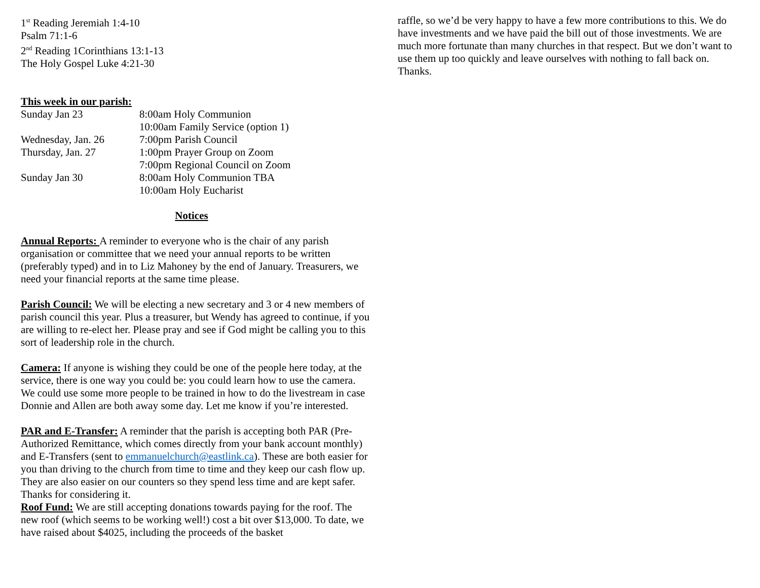1<sup>st</sup> Reading Jeremiah 1:4-10
Psalm 71:1-6
2<sup>nd</sup> Reading 1Corinthians 13:1-13
The Holy Gospel Luke 4:21-30
This week in our parish:
| Sunday Jan 23 | 8:00am Holy Communion |
| | 10:00am Family Service (option 1) |
| Wednesday, Jan. 26 | 7:00pm Parish Council |
| Thursday, Jan. 27 | 1:00pm Prayer Group on Zoom |
| | 7:00pm Regional Council on Zoom |
| Sunday Jan 30 | 8:00am Holy Communion TBA |
| | 10:00am Holy Eucharist |
Notices
Annual Reports: A reminder to everyone who is the chair of any parish organisation or committee that we need your annual reports to be written (preferably typed) and in to Liz Mahoney by the end of January. Treasurers, we need your financial reports at the same time please.
Parish Council: We will be electing a new secretary and 3 or 4 new members of parish council this year. Plus a treasurer, but Wendy has agreed to continue, if you are willing to re-elect her. Please pray and see if God might be calling you to this sort of leadership role in the church.
Camera: If anyone is wishing they could be one of the people here today, at the service, there is one way you could be: you could learn how to use the camera. We could use some more people to be trained in how to do the livestream in case Donnie and Allen are both away some day. Let me know if you’re interested.
PAR and E-Transfer: A reminder that the parish is accepting both PAR (Pre-Authorized Remittance, which comes directly from your bank account monthly) and E-Transfers (sent to emmanuelchurch@eastlink.ca). These are both easier for you than driving to the church from time to time and they keep our cash flow up. They are also easier on our counters so they spend less time and are kept safer. Thanks for considering it.
Roof Fund: We are still accepting donations towards paying for the roof. The new roof (which seems to be working well!) cost a bit over $13,000. To date, we have raised about $4025, including the proceeds of the basket
raffle, so we’d be very happy to have a few more contributions to this. We do have investments and we have paid the bill out of those investments. We are much more fortunate than many churches in that respect. But we don’t want to use them up too quickly and leave ourselves with nothing to fall back on. Thanks.